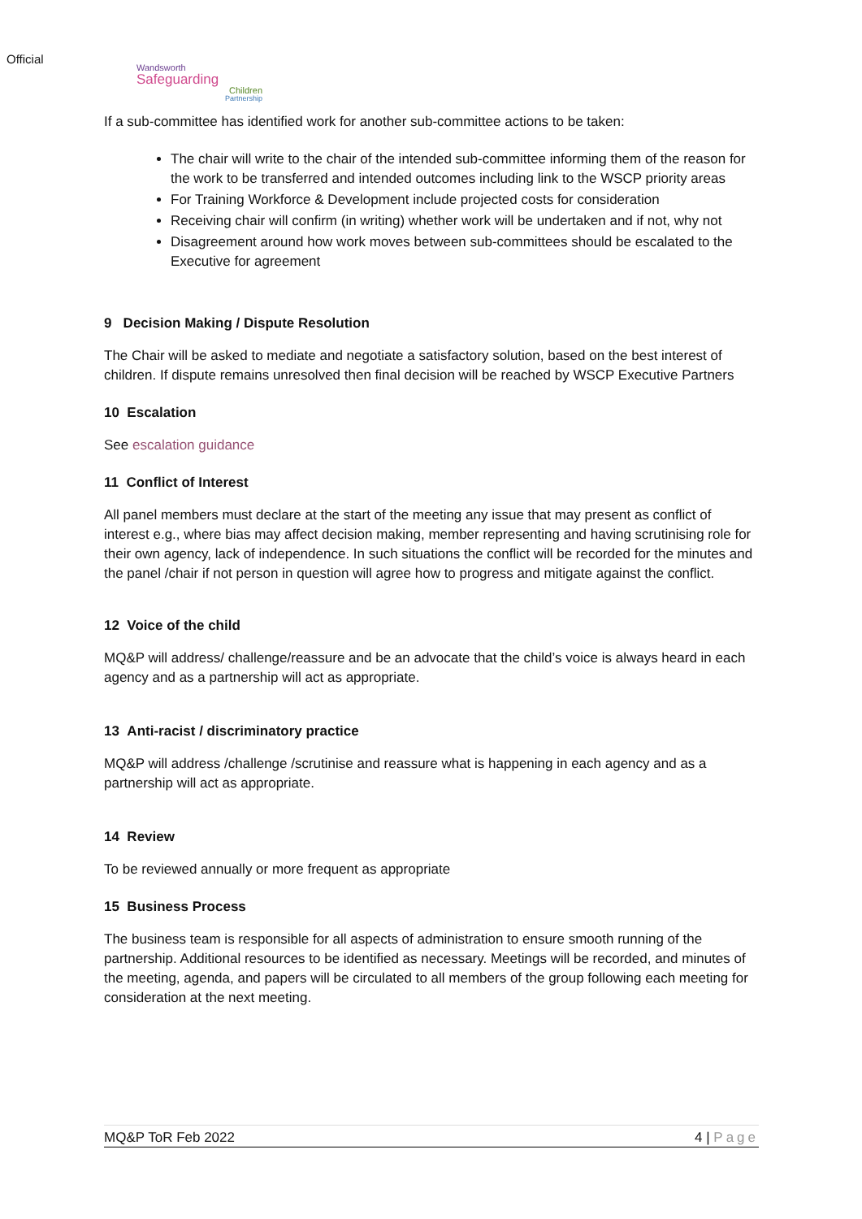Official
Wandsworth
Safeguarding
Children
Partnership
If a sub-committee has identified work for another sub-committee actions to be taken:
The chair will write to the chair of the intended sub-committee informing them of the reason for the work to be transferred and intended outcomes including link to the WSCP priority areas
For Training Workforce & Development include projected costs for consideration
Receiving chair will confirm (in writing) whether work will be undertaken and if not, why not
Disagreement around how work moves between sub-committees should be escalated to the Executive for agreement
9 Decision Making / Dispute Resolution
The Chair will be asked to mediate and negotiate a satisfactory solution, based on the best interest of children. If dispute remains unresolved then final decision will be reached by WSCP Executive Partners
10 Escalation
See escalation guidance
11 Conflict of Interest
All panel members must declare at the start of the meeting any issue that may present as conflict of interest e.g., where bias may affect decision making, member representing and having scrutinising role for their own agency, lack of independence. In such situations the conflict will be recorded for the minutes and the panel /chair if not person in question will agree how to progress and mitigate against the conflict.
12 Voice of the child
MQ&P will address/ challenge/reassure and be an advocate that the child’s voice is always heard in each agency and as a partnership will act as appropriate.
13 Anti-racist / discriminatory practice
MQ&P will address /challenge /scrutinise and reassure what is happening in each agency and as a partnership will act as appropriate.
14 Review
To be reviewed annually or more frequent as appropriate
15 Business Process
The business team is responsible for all aspects of administration to ensure smooth running of the partnership. Additional resources to be identified as necessary. Meetings will be recorded, and minutes of the meeting, agenda, and papers will be circulated to all members of the group following each meeting for consideration at the next meeting.
MQ&P ToR Feb 2022 4 | Page